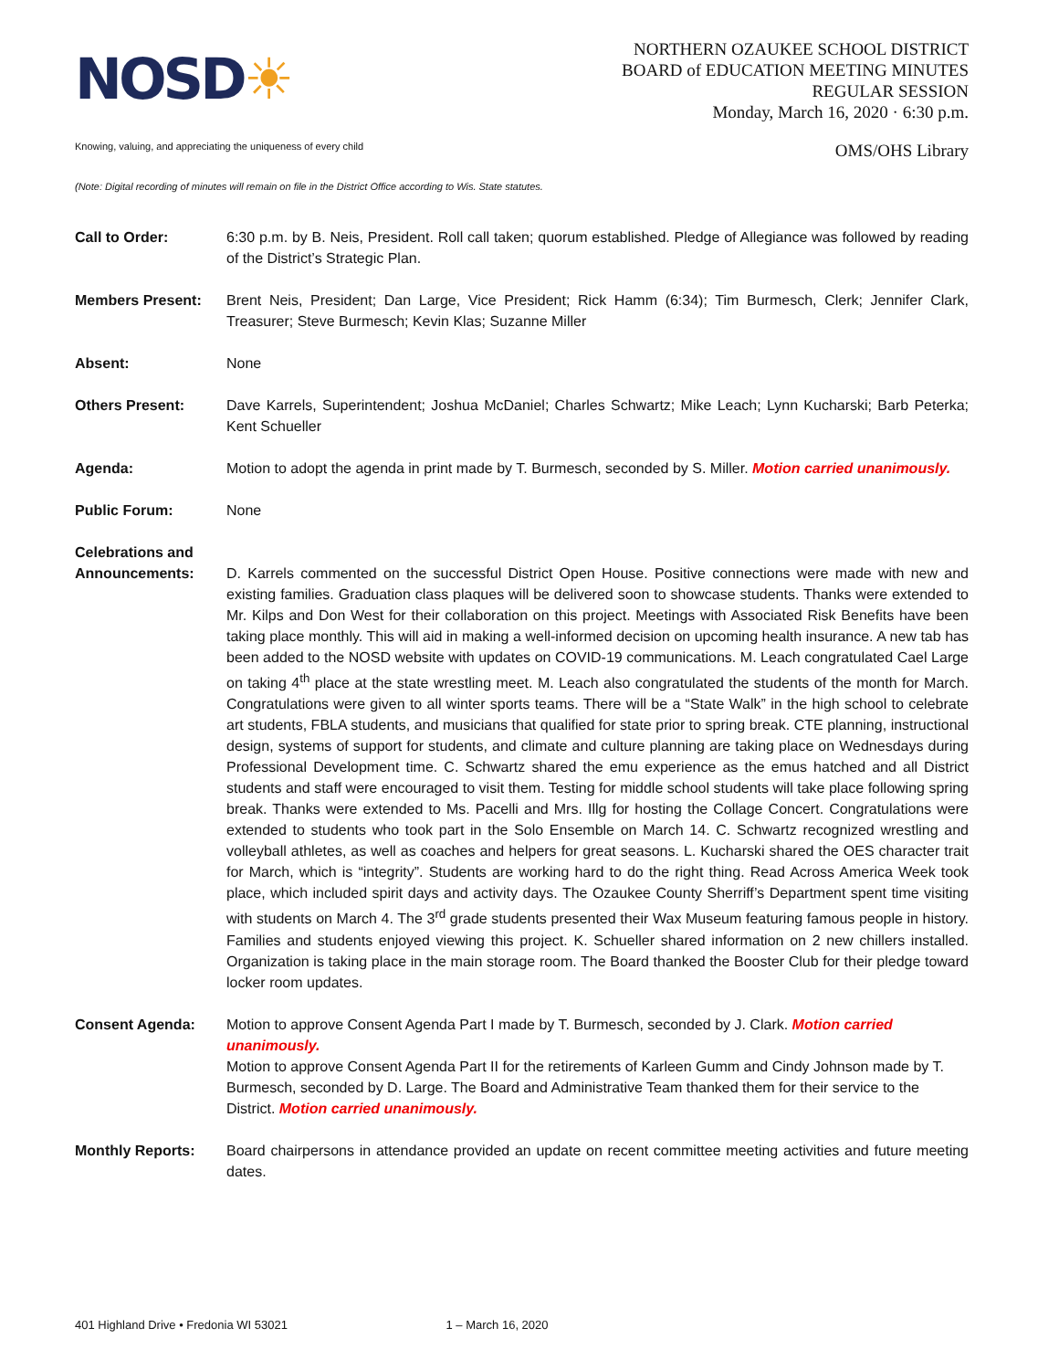NOSD☀
NORTHERN OZAUKEE SCHOOL DISTRICT
BOARD of EDUCATION MEETING MINUTES
REGULAR SESSION
Monday, March 16, 2020 · 6:30 p.m.
Knowing, valuing, and appreciating the uniqueness of every child OMS/OHS Library
(Note: Digital recording of minutes will remain on file in the District Office according to Wis. State statutes.
Call to Order: 6:30 p.m. by B. Neis, President. Roll call taken; quorum established. Pledge of Allegiance was followed by reading of the District’s Strategic Plan.
Members Present: Brent Neis, President; Dan Large, Vice President; Rick Hamm (6:34); Tim Burmesch, Clerk; Jennifer Clark, Treasurer; Steve Burmesch; Kevin Klas; Suzanne Miller
Absent: None
Others Present: Dave Karrels, Superintendent; Joshua McDaniel; Charles Schwartz; Mike Leach; Lynn Kucharski; Barb Peterka; Kent Schueller
Agenda: Motion to adopt the agenda in print made by T. Burmesch, seconded by S. Miller. Motion carried unanimously.
Public Forum: None
Celebrations and Announcements:
D. Karrels commented on the successful District Open House. Positive connections were made with new and existing families. Graduation class plaques will be delivered soon to showcase students. Thanks were extended to Mr. Kilps and Don West for their collaboration on this project. Meetings with Associated Risk Benefits have been taking place monthly. This will aid in making a well-informed decision on upcoming health insurance. A new tab has been added to the NOSD website with updates on COVID-19 communications. M. Leach congratulated Cael Large on taking 4<sup>th</sup> place at the state wrestling meet. M. Leach also congratulated the students of the month for March. Congratulations were given to all winter sports teams. There will be a “State Walk” in the high school to celebrate art students, FBLA students, and musicians that qualified for state prior to spring break. CTE planning, instructional design, systems of support for students, and climate and culture planning are taking place on Wednesdays during Professional Development time. C. Schwartz shared the emu experience as the emus hatched and all District students and staff were encouraged to visit them. Testing for middle school students will take place following spring break. Thanks were extended to Ms. Pacelli and Mrs. Illg for hosting the Collage Concert. Congratulations were extended to students who took part in the Solo Ensemble on March 14. C. Schwartz recognized wrestling and volleyball athletes, as well as coaches and helpers for great seasons. L. Kucharski shared the OES character trait for March, which is “integrity”. Students are working hard to do the right thing. Read Across America Week took place, which included spirit days and activity days. The Ozaukee County Sherriff’s Department spent time visiting with students on March 4. The 3<sup>rd</sup> grade students presented their Wax Museum featuring famous people in history. Families and students enjoyed viewing this project. K. Schueller shared information on 2 new chillers installed. Organization is taking place in the main storage room. The Board thanked the Booster Club for their pledge toward locker room updates.
Consent Agenda: Motion to approve Consent Agenda Part I made by T. Burmesch, seconded by J. Clark. Motion carried unanimously.
Motion to approve Consent Agenda Part II for the retirements of Karleen Gumm and Cindy Johnson made by T. Burmesch, seconded by D. Large. The Board and Administrative Team thanked them for their service to the District. Motion carried unanimously.
Monthly Reports: Board chairpersons in attendance provided an update on recent committee meeting activities and future meeting dates.
401 Highland Drive • Fredonia WI 53021 1 – March 16, 2020